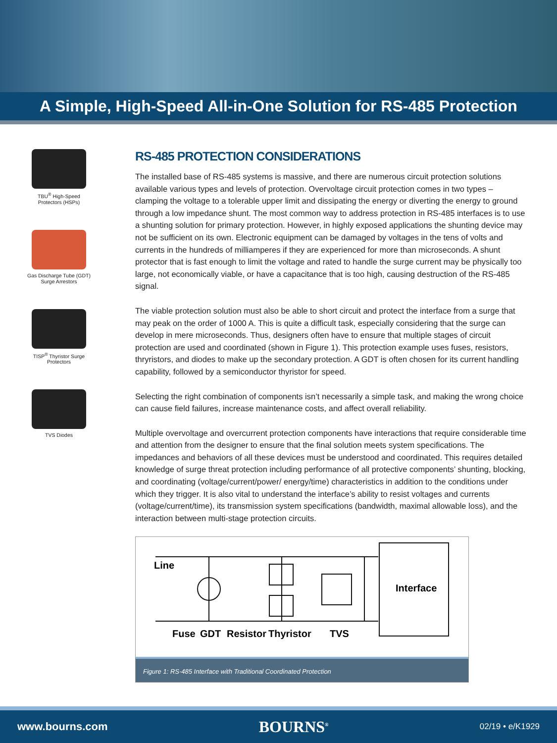A Simple, High-Speed All-in-One Solution for RS-485 Protection
TBU<sup>®</sup> High-Speed
Protectors (HSPs)
Gas Discharge Tube (GDT)
Surge Arrestors
TISP<sup>®</sup> Thyristor Surge
Protectors
TVS Diodes
RS-485 PROTECTION CONSIDERATIONS
The installed base of RS-485 systems is massive, and there are numerous circuit protection solutions available various types and levels of protection. Overvoltage circuit protection comes in two types – clamping the voltage to a tolerable upper limit and dissipating the energy or diverting the energy to ground through a low impedance shunt. The most common way to address protection in RS-485 interfaces is to use a shunting solution for primary protection. However, in highly exposed applications the shunting device may not be sufficient on its own. Electronic equipment can be damaged by voltages in the tens of volts and currents in the hundreds of milliamperes if they are experienced for more than microseconds. A shunt protector that is fast enough to limit the voltage and rated to handle the surge current may be physically too large, not economically viable, or have a capacitance that is too high, causing destruction of the RS-485 signal.
The viable protection solution must also be able to short circuit and protect the interface from a surge that may peak on the order of 1000 A. This is quite a difficult task, especially considering that the surge can develop in mere microseconds. Thus, designers often have to ensure that multiple stages of circuit protection are used and coordinated (shown in Figure 1). This protection example uses fuses, resistors, thryristors, and diodes to make up the secondary protection. A GDT is often chosen for its current handling capability, followed by a semiconductor thyristor for speed.
Selecting the right combination of components isn’t necessarily a simple task, and making the wrong choice can cause field failures, increase maintenance costs, and affect overall reliability.
Multiple overvoltage and overcurrent protection components have interactions that require considerable time and attention from the designer to ensure that the final solution meets system specifications. The impedances and behaviors of all these devices must be understood and coordinated. This requires detailed knowledge of surge threat protection including performance of all protective components’ shunting, blocking, and coordinating (voltage/current/power/ energy/time) characteristics in addition to the conditions under which they trigger. It is also vital to understand the interface’s ability to resist voltages and currents (voltage/current/time), its transmission system specifications (bandwidth, maximal allowable loss), and the interaction between multi-stage protection circuits.
Line
Interface
Fuse
GDT
Resistor
Thyristor
TVS
Figure 1: RS-485 Interface with Traditional Coordinated Protection
www.bourns.com BOURNS<sup>®</sup> 02/19 • e/K1929